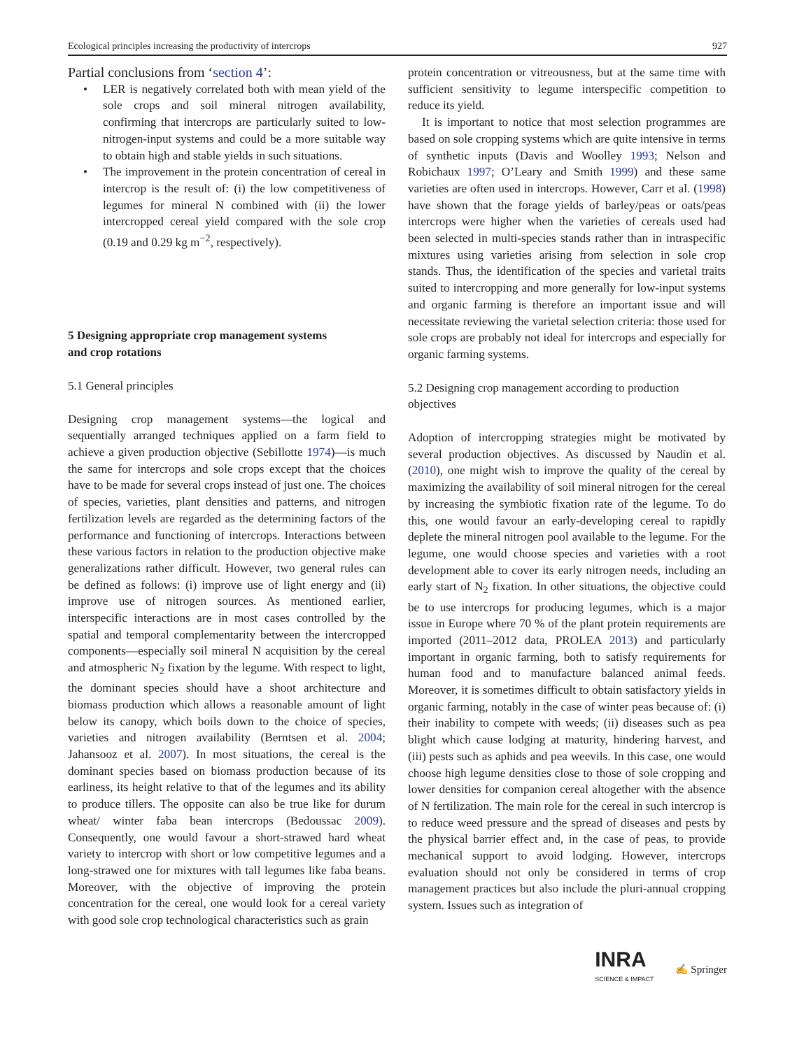Ecological principles increasing the productivity of intercrops 927
Partial conclusions from ‘section 4’:
• LER is negatively correlated both with mean yield of the sole crops and soil mineral nitrogen availability, confirming that intercrops are particularly suited to low-nitrogen-input systems and could be a more suitable way to obtain high and stable yields in such situations.
• The improvement in the protein concentration of cereal in intercrop is the result of: (i) the low competitiveness of legumes for mineral N combined with (ii) the lower intercropped cereal yield compared with the sole crop (0.19 and 0.29 kg m<sup>−2</sup>, respectively).
5 Designing appropriate crop management systems
and crop rotations
5.1 General principles
Designing crop management systems—the logical and sequentially arranged techniques applied on a farm field to achieve a given production objective (Sebillotte 1974)—is much the same for intercrops and sole crops except that the choices have to be made for several crops instead of just one. The choices of species, varieties, plant densities and patterns, and nitrogen fertilization levels are regarded as the determining factors of the performance and functioning of intercrops. Interactions between these various factors in relation to the production objective make generalizations rather difficult. However, two general rules can be defined as follows: (i) improve use of light energy and (ii) improve use of nitrogen sources. As mentioned earlier, interspecific interactions are in most cases controlled by the spatial and temporal complementarity between the intercropped components—especially soil mineral N acquisition by the cereal and atmospheric N<sub>2</sub> fixation by the legume. With respect to light, the dominant species should have a shoot architecture and biomass production which allows a reasonable amount of light below its canopy, which boils down to the choice of species, varieties and nitrogen availability (Berntsen et al. 2004; Jahansooz et al. 2007). In most situations, the cereal is the dominant species based on biomass production because of its earliness, its height relative to that of the legumes and its ability to produce tillers. The opposite can also be true like for durum wheat/ winter faba bean intercrops (Bedoussac 2009). Consequently, one would favour a short-strawed hard wheat variety to intercrop with short or low competitive legumes and a long-strawed one for mixtures with tall legumes like faba beans. Moreover, with the objective of improving the protein concentration for the cereal, one would look for a cereal variety with good sole crop technological characteristics such as grain
protein concentration or vitreousness, but at the same time with sufficient sensitivity to legume interspecific competition to reduce its yield.
It is important to notice that most selection programmes are based on sole cropping systems which are quite intensive in terms of synthetic inputs (Davis and Woolley 1993; Nelson and Robichaux 1997; O’Leary and Smith 1999) and these same varieties are often used in intercrops. However, Carr et al. (1998) have shown that the forage yields of barley/peas or oats/peas intercrops were higher when the varieties of cereals used had been selected in multi-species stands rather than in intraspecific mixtures using varieties arising from selection in sole crop stands. Thus, the identification of the species and varietal traits suited to intercropping and more generally for low-input systems and organic farming is therefore an important issue and will necessitate reviewing the varietal selection criteria: those used for sole crops are probably not ideal for intercrops and especially for organic farming systems.
5.2 Designing crop management according to production objectives
Adoption of intercropping strategies might be motivated by several production objectives. As discussed by Naudin et al. (2010), one might wish to improve the quality of the cereal by maximizing the availability of soil mineral nitrogen for the cereal by increasing the symbiotic fixation rate of the legume. To do this, one would favour an early-developing cereal to rapidly deplete the mineral nitrogen pool available to the legume. For the legume, one would choose species and varieties with a root development able to cover its early nitrogen needs, including an early start of N<sub>2</sub> fixation. In other situations, the objective could be to use intercrops for producing legumes, which is a major issue in Europe where 70 % of the plant protein requirements are imported (2011–2012 data, PROLEA 2013) and particularly important in organic farming, both to satisfy requirements for human food and to manufacture balanced animal feeds. Moreover, it is sometimes difficult to obtain satisfactory yields in organic farming, notably in the case of winter peas because of: (i) their inability to compete with weeds; (ii) diseases such as pea blight which cause lodging at maturity, hindering harvest, and (iii) pests such as aphids and pea weevils. In this case, one would choose high legume densities close to those of sole cropping and lower densities for companion cereal altogether with the absence of N fertilization. The main role for the cereal in such intercrop is to reduce weed pressure and the spread of diseases and pests by the physical barrier effect and, in the case of peas, to provide mechanical support to avoid lodging. However, intercrops evaluation should not only be considered in terms of crop management practices but also include the pluri-annual cropping system. Issues such as integration of
INRA
SCIENCE & IMPACT
✍ Springer